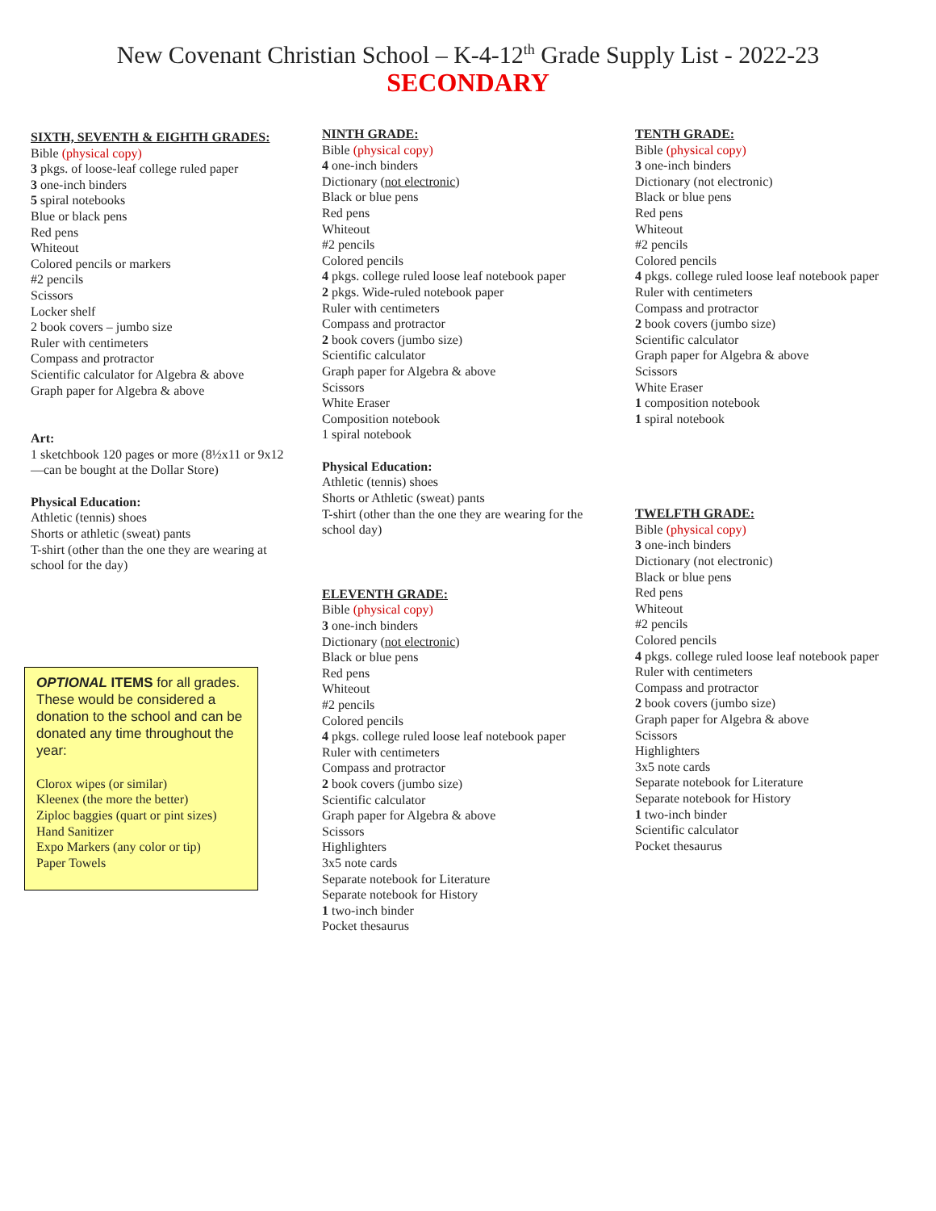New Covenant Christian School – K-4-12<sup>th</sup> Grade Supply List - 2022-23
SECONDARY
SIXTH, SEVENTH & EIGHTH GRADES:
Bible (physical copy)
3 pkgs. of loose-leaf college ruled paper
3 one-inch binders
5 spiral notebooks
Blue or black pens
Red pens
Whiteout
Colored pencils or markers
#2 pencils
Scissors
Locker shelf
2 book covers – jumbo size
Ruler with centimeters
Compass and protractor
Scientific calculator for Algebra & above
Graph paper for Algebra & above
Art:
1 sketchbook 120 pages or more (8½x11 or 9x12—can be bought at the Dollar Store)
Physical Education:
Athletic (tennis) shoes
Shorts or athletic (sweat) pants
T-shirt (other than the one they are wearing at school for the day)
OPTIONAL ITEMS for all grades. These would be considered a donation to the school and can be donated any time throughout the year:
Clorox wipes (or similar)
Kleenex (the more the better)
Ziploc baggies (quart or pint sizes)
Hand Sanitizer
Expo Markers (any color or tip)
Paper Towels
NINTH GRADE:
Bible (physical copy)
4 one-inch binders
Dictionary (not electronic)
Black or blue pens
Red pens
Whiteout
#2 pencils
Colored pencils
4 pkgs. college ruled loose leaf notebook paper
2 pkgs. Wide-ruled notebook paper
Ruler with centimeters
Compass and protractor
2 book covers (jumbo size)
Scientific calculator
Graph paper for Algebra & above
Scissors
White Eraser
Composition notebook
1 spiral notebook
Physical Education:
Athletic (tennis) shoes
Shorts or Athletic (sweat) pants
T-shirt (other than the one they are wearing for the school day)
ELEVENTH GRADE:
Bible (physical copy)
3 one-inch binders
Dictionary (not electronic)
Black or blue pens
Red pens
Whiteout
#2 pencils
Colored pencils
4 pkgs. college ruled loose leaf notebook paper
Ruler with centimeters
Compass and protractor
2 book covers (jumbo size)
Scientific calculator
Graph paper for Algebra & above
Scissors
Highlighters
3x5 note cards
Separate notebook for Literature
Separate notebook for History
1 two-inch binder
Pocket thesaurus
TENTH GRADE:
Bible (physical copy)
3 one-inch binders
Dictionary (not electronic)
Black or blue pens
Red pens
Whiteout
#2 pencils
Colored pencils
4 pkgs. college ruled loose leaf notebook paper
Ruler with centimeters
Compass and protractor
2 book covers (jumbo size)
Scientific calculator
Graph paper for Algebra & above
Scissors
White Eraser
1 composition notebook
1 spiral notebook
TWELFTH GRADE:
Bible (physical copy)
3 one-inch binders
Dictionary (not electronic)
Black or blue pens
Red pens
Whiteout
#2 pencils
Colored pencils
4 pkgs. college ruled loose leaf notebook paper
Ruler with centimeters
Compass and protractor
2 book covers (jumbo size)
Graph paper for Algebra & above
Scissors
Highlighters
3x5 note cards
Separate notebook for Literature
Separate notebook for History
1 two-inch binder
Scientific calculator
Pocket thesaurus